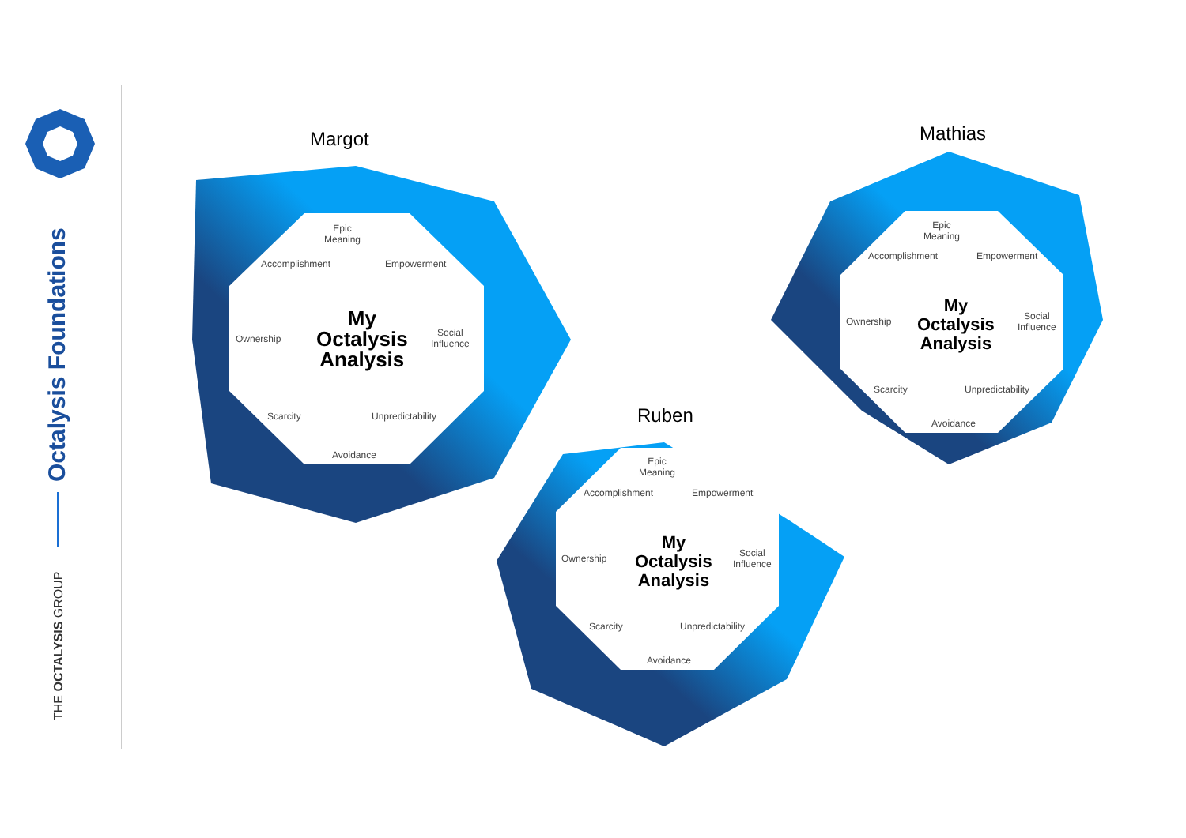Octalysis Foundations
THE OCTALYSIS GROUP
Margot
Epic Meaning
Accomplishment Empowerment
Ownership
Social
Influence
My
Octalysis
Analysis
Scarcity Unpredictability
Avoidance
Mathias
Epic Meaning
Accomplishment Empowerment
Ownership
Social
Influence
My
Octalysis
Analysis
Scarcity Unpredictability
Avoidance
Ruben
Epic Meaning
Accomplishment Empowerment
Ownership
Social
Influence
My
Octalysis
Analysis
Scarcity Unpredictability
Avoidance